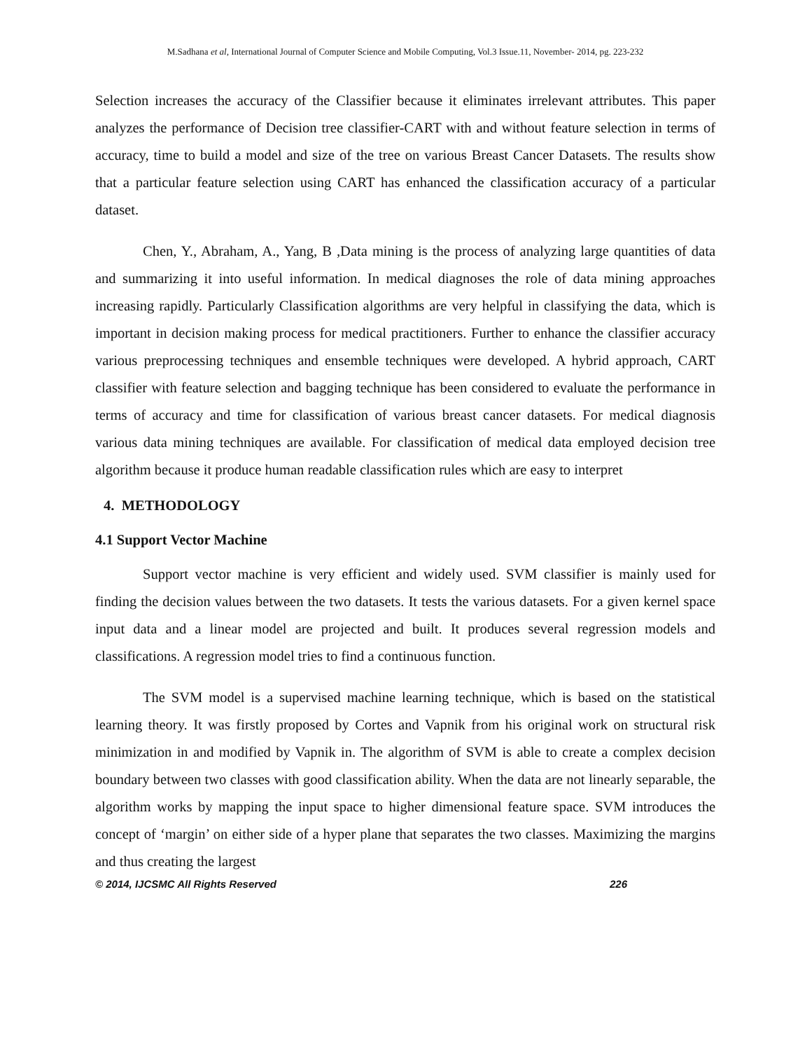M.Sadhana et al, International Journal of Computer Science and Mobile Computing, Vol.3 Issue.11, November- 2014, pg. 223-232
Selection increases the accuracy of the Classifier because it eliminates irrelevant attributes. This paper analyzes the performance of Decision tree classifier-CART with and without feature selection in terms of accuracy, time to build a model and size of the tree on various Breast Cancer Datasets. The results show that a particular feature selection using CART has enhanced the classification accuracy of a particular dataset.
Chen, Y., Abraham, A., Yang, B ,Data mining is the process of analyzing large quantities of data and summarizing it into useful information. In medical diagnoses the role of data mining approaches increasing rapidly. Particularly Classification algorithms are very helpful in classifying the data, which is important in decision making process for medical practitioners. Further to enhance the classifier accuracy various preprocessing techniques and ensemble techniques were developed. A hybrid approach, CART classifier with feature selection and bagging technique has been considered to evaluate the performance in terms of accuracy and time for classification of various breast cancer datasets. For medical diagnosis various data mining techniques are available. For classification of medical data employed decision tree algorithm because it produce human readable classification rules which are easy to interpret
4. METHODOLOGY
4.1 Support Vector Machine
Support vector machine is very efficient and widely used. SVM classifier is mainly used for finding the decision values between the two datasets. It tests the various datasets. For a given kernel space input data and a linear model are projected and built. It produces several regression models and classifications. A regression model tries to find a continuous function.
The SVM model is a supervised machine learning technique, which is based on the statistical learning theory. It was firstly proposed by Cortes and Vapnik from his original work on structural risk minimization in and modified by Vapnik in. The algorithm of SVM is able to create a complex decision boundary between two classes with good classification ability. When the data are not linearly separable, the algorithm works by mapping the input space to higher dimensional feature space. SVM introduces the concept of ‘margin’ on either side of a hyper plane that separates the two classes. Maximizing the margins and thus creating the largest
© 2014, IJCSMC All Rights Reserved 226